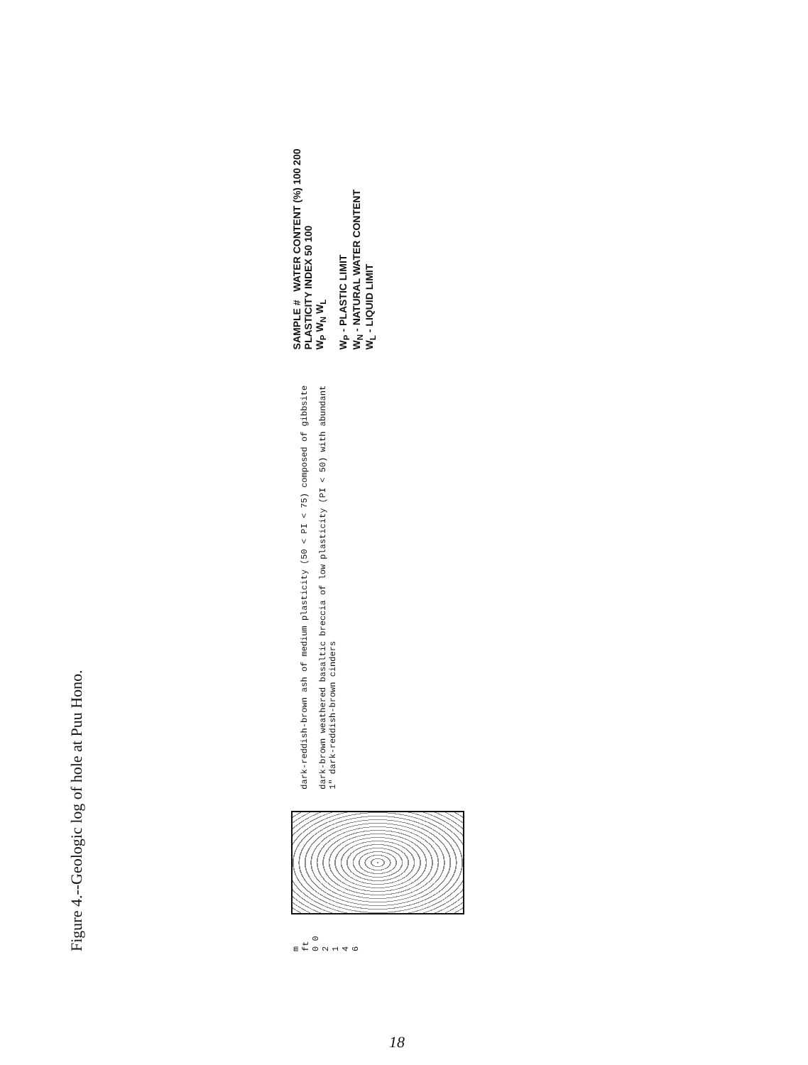Figure 4.--Geologic log of hole at Puu Hono.
m ft
0 0
2
1
4
6
dark-reddish-brown ash of medium plasticity (50 < PI < 75) composed of gibbsite
dark-brown weathered basaltic breccia of low plasticity (PI < 50) with abundant 1" dark-reddish-brown cinders
SAMPLE # WATER CONTENT (%) 100 200 PLASTICITY INDEX 50 100
W<sub>P</sub> W<sub>N</sub> W<sub>L</sub>
W<sub>P</sub> - PLASTIC LIMIT
W<sub>N</sub> - NATURAL WATER CONTENT
W<sub>L</sub> - LIQUID LIMIT
18